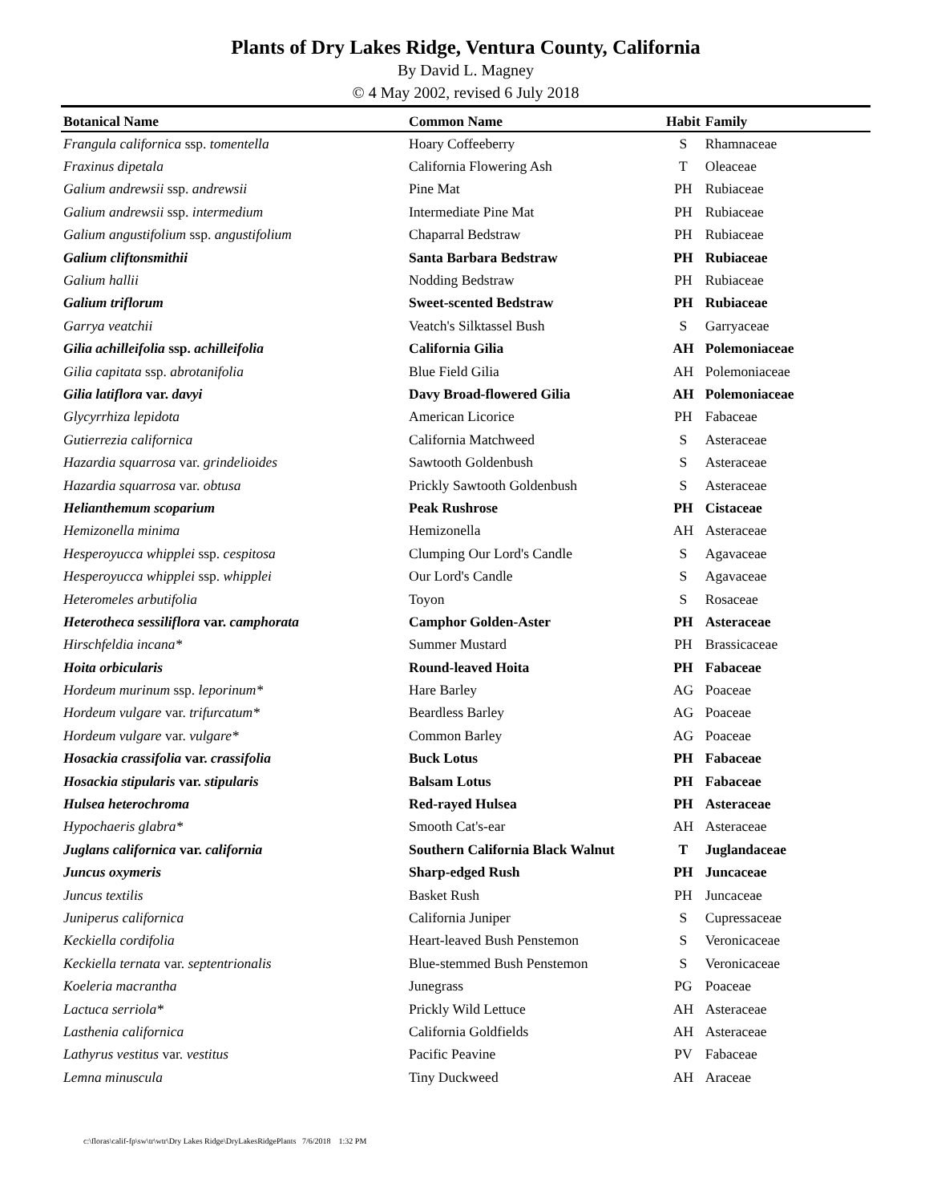Plants of Dry Lakes Ridge, Ventura County, California
By David L. Magney
© 4 May 2002, revised 6 July 2018
| Botanical Name | Common Name | Habit | Family |
| --- | --- | --- | --- |
| Frangula californica ssp. tomentella | Hoary Coffeeberry | S | Rhamnaceae |
| Fraxinus dipetala | California Flowering Ash | T | Oleaceae |
| Galium andrewsii ssp. andrewsii | Pine Mat | PH | Rubiaceae |
| Galium andrewsii ssp. intermedium | Intermediate Pine Mat | PH | Rubiaceae |
| Galium angustifolium ssp. angustifolium | Chaparral Bedstraw | PH | Rubiaceae |
| Galium cliftonsmithii | Santa Barbara Bedstraw | PH | Rubiaceae |
| Galium hallii | Nodding Bedstraw | PH | Rubiaceae |
| Galium triflorum | Sweet-scented Bedstraw | PH | Rubiaceae |
| Garrya veatchii | Veatch's Silktassel Bush | S | Garryaceae |
| Gilia achilleifolia ssp. achilleifolia | California Gilia | AH | Polemoniaceae |
| Gilia capitata ssp. abrotanifolia | Blue Field Gilia | AH | Polemoniaceae |
| Gilia latiflora var. davyi | Davy Broad-flowered Gilia | AH | Polemoniaceae |
| Glycyrrhiza lepidota | American Licorice | PH | Fabaceae |
| Gutierrezia californica | California Matchweed | S | Asteraceae |
| Hazardia squarrosa var. grindelioides | Sawtooth Goldenbush | S | Asteraceae |
| Hazardia squarrosa var. obtusa | Prickly Sawtooth Goldenbush | S | Asteraceae |
| Helianthemum scoparium | Peak Rushrose | PH | Cistaceae |
| Hemizonella minima | Hemizonella | AH | Asteraceae |
| Hesperoyucca whipplei ssp. cespitosa | Clumping Our Lord's Candle | S | Agavaceae |
| Hesperoyucca whipplei ssp. whipplei | Our Lord's Candle | S | Agavaceae |
| Heteromeles arbutifolia | Toyon | S | Rosaceae |
| Heterotheca sessiliflora var. camphorata | Camphor Golden-Aster | PH | Asteraceae |
| Hirschfeldia incana* | Summer Mustard | PH | Brassicaceae |
| Hoita orbicularis | Round-leaved Hoita | PH | Fabaceae |
| Hordeum murinum ssp. leporinum* | Hare Barley | AG | Poaceae |
| Hordeum vulgare var. trifurcatum* | Beardless Barley | AG | Poaceae |
| Hordeum vulgare var. vulgare* | Common Barley | AG | Poaceae |
| Hosackia crassifolia var. crassifolia | Buck Lotus | PH | Fabaceae |
| Hosackia stipularis var. stipularis | Balsam Lotus | PH | Fabaceae |
| Hulsea heterochroma | Red-rayed Hulsea | PH | Asteraceae |
| Hypochaeris glabra* | Smooth Cat's-ear | AH | Asteraceae |
| Juglans californica var. california | Southern California Black Walnut | T | Juglandaceae |
| Juncus oxymeris | Sharp-edged Rush | PH | Juncaceae |
| Juncus textilis | Basket Rush | PH | Juncaceae |
| Juniperus californica | California Juniper | S | Cupressaceae |
| Keckiella cordifolia | Heart-leaved Bush Penstemon | S | Veronicaceae |
| Keckiella ternata var. septentrionalis | Blue-stemmed Bush Penstemon | S | Veronicaceae |
| Koeleria macrantha | Junegrass | PG | Poaceae |
| Lactuca serriola* | Prickly Wild Lettuce | AH | Asteraceae |
| Lasthenia californica | California Goldfields | AH | Asteraceae |
| Lathyrus vestitus var. vestitus | Pacific Peavine | PV | Fabaceae |
| Lemna minuscula | Tiny Duckweed | AH | Araceae |
c:\floras\calif-fp\sw\tr\wtr\Dry Lakes Ridge\DryLakesRidgePlants 7/6/2018 1:32 PM